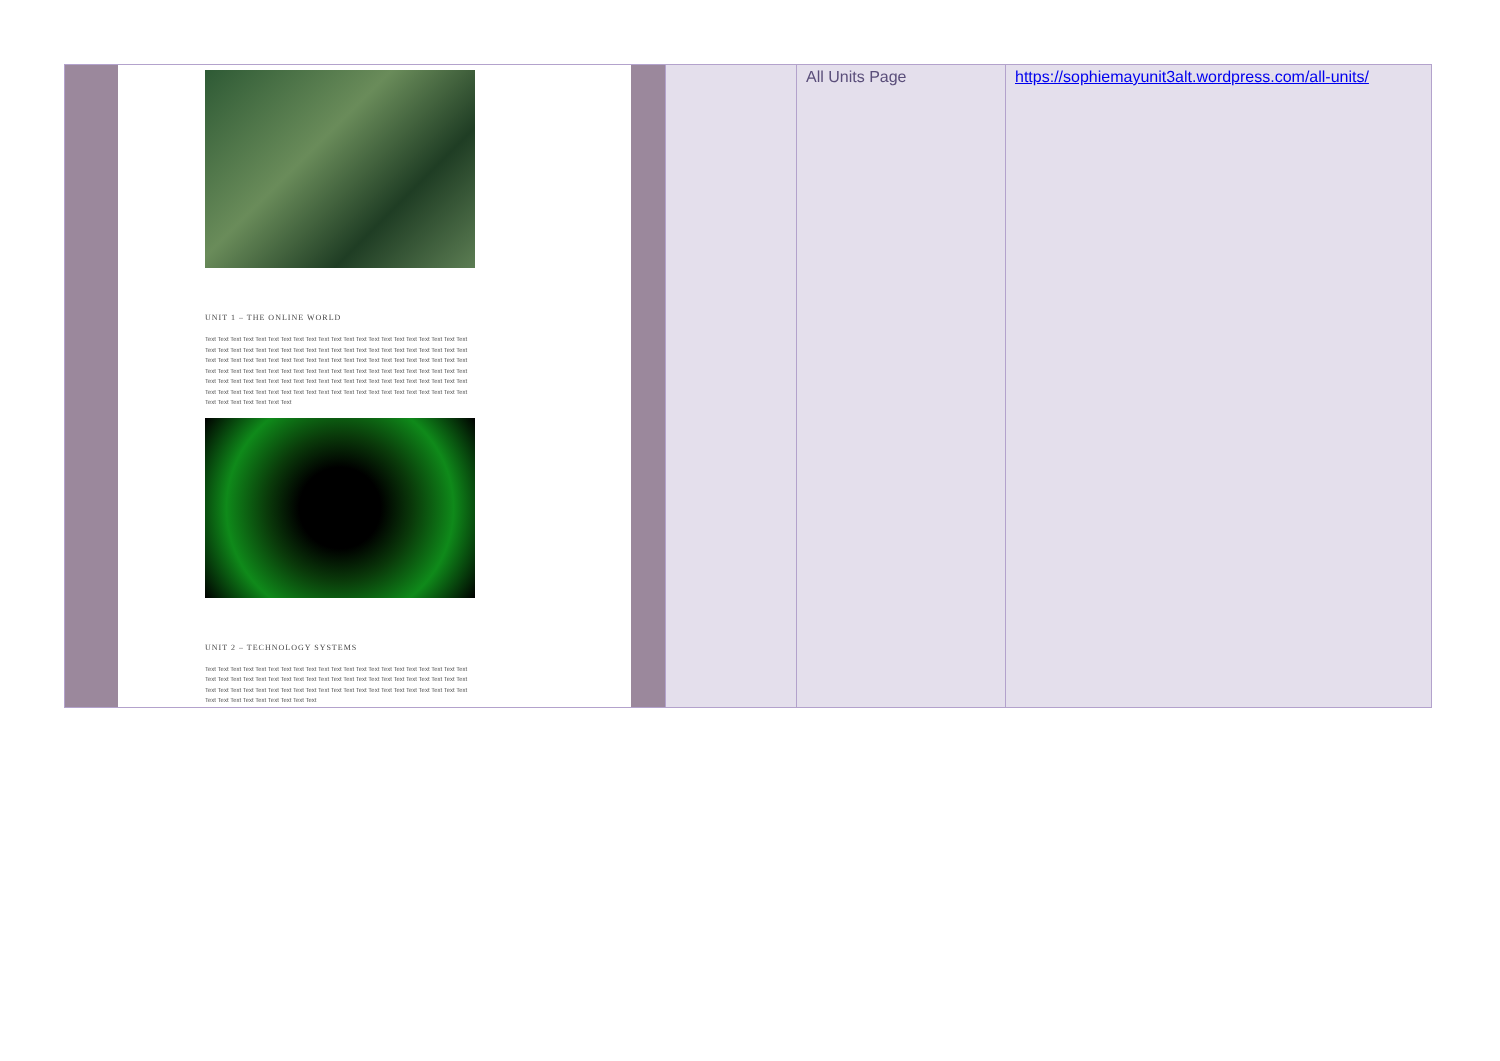| UNIT 1 – THE ONLINE WORLD Text Text Text Text Text Text Text Text Text Text Text Text Text Text Text Text Text Text Text Text Text Text Text Text Text Text Text Text Text Text Text Text Text Text Text Text Text Text Text Text Text Text Text Text Text Text Text Text Text Text Text Text Text Text Text Text Text Text Text Text Text Text Text Text Text Text Text Text Text Text Text Text Text Text Text Text Text Text Text Text Text Text Text Text Text Text Text Text Text Text Text Text Text Text Text Text Text Text Text Text Text Text Text Text Text Text Text Text Text Text Text Text Text Text Text Text Text Text Text Text Text Text Text Text Text Text Text Text Text Text Text Text Text UNIT 2 – TECHNOLOGY SYSTEMS Text Text Text Text Text Text Text Text Text Text Text Text Text Text Text Text Text Text Text Text Text Text Text Text Text Text Text Text Text Text Text Text Text Text Text Text Text Text Text Text Text Text Text Text Text Text Text Text Text Text Text Text Text Text Text Text Text Text Text Text Text Text Text Text Text Text Text Text Text Text Text Text | | All Units Page | https://sophiemayunit3alt.wordpress.com/all-units/ |